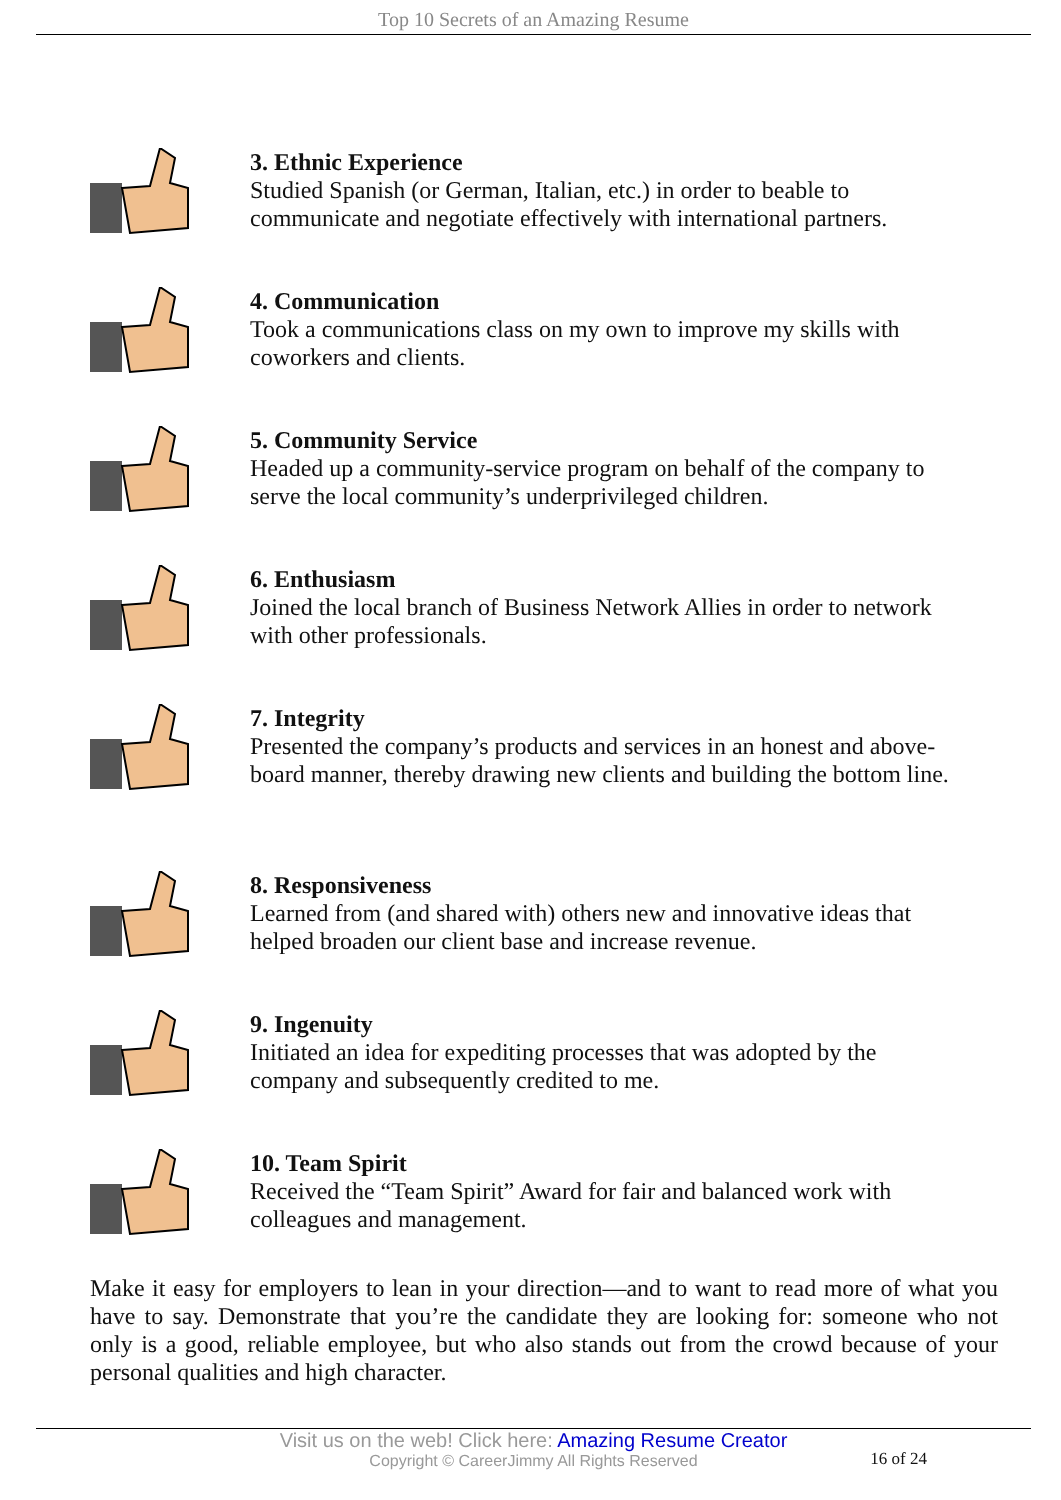Top 10 Secrets of an Amazing Resume
3. Ethnic Experience
Studied Spanish (or German, Italian, etc.) in order to beable to communicate and negotiate effectively with international partners.
4. Communication
Took a communications class on my own to improve my skills with coworkers and clients.
5. Community Service
Headed up a community-service program on behalf of the company to serve the local community’s underprivileged children.
6. Enthusiasm
Joined the local branch of Business Network Allies in order to network with other professionals.
7. Integrity
Presented the company’s products and services in an honest and above-board manner, thereby drawing new clients and building the bottom line.
8. Responsiveness
Learned from (and shared with) others new and innovative ideas that helped broaden our client base and increase revenue.
9. Ingenuity
Initiated an idea for expediting processes that was adopted by the company and subsequently credited to me.
10. Team Spirit
Received the “Team Spirit” Award for fair and balanced work with colleagues and management.
Make it easy for employers to lean in your direction—and to want to read more of what you have to say. Demonstrate that you’re the candidate they are looking for: someone who not only is a good, reliable employee, but who also stands out from the crowd because of your personal qualities and high character.
Visit us on the web! Click here: Amazing Resume Creator
Copyright © CareerJimmy All Rights Reserved
16 of 24